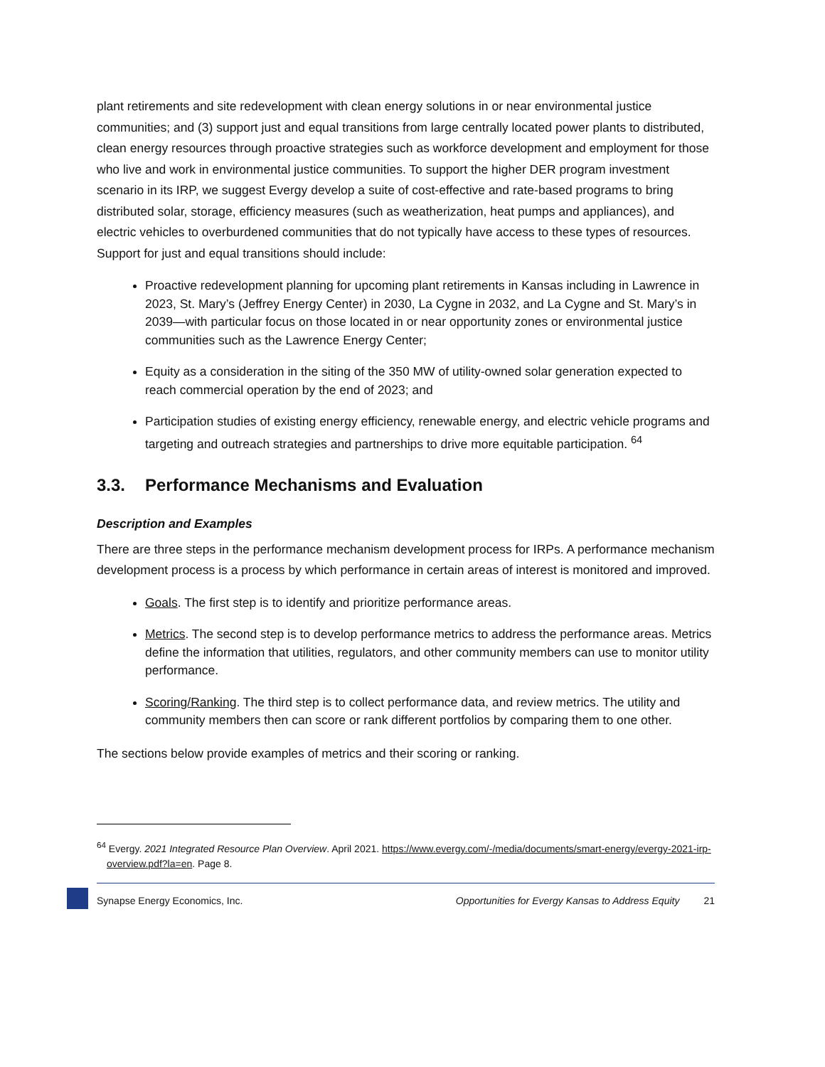plant retirements and site redevelopment with clean energy solutions in or near environmental justice communities; and (3) support just and equal transitions from large centrally located power plants to distributed, clean energy resources through proactive strategies such as workforce development and employment for those who live and work in environmental justice communities. To support the higher DER program investment scenario in its IRP, we suggest Evergy develop a suite of cost-effective and rate-based programs to bring distributed solar, storage, efficiency measures (such as weatherization, heat pumps and appliances), and electric vehicles to overburdened communities that do not typically have access to these types of resources. Support for just and equal transitions should include:
Proactive redevelopment planning for upcoming plant retirements in Kansas including in Lawrence in 2023, St. Mary’s (Jeffrey Energy Center) in 2030, La Cygne in 2032, and La Cygne and St. Mary’s in 2039—with particular focus on those located in or near opportunity zones or environmental justice communities such as the Lawrence Energy Center;
Equity as a consideration in the siting of the 350 MW of utility-owned solar generation expected to reach commercial operation by the end of 2023; and
Participation studies of existing energy efficiency, renewable energy, and electric vehicle programs and targeting and outreach strategies and partnerships to drive more equitable participation. <sup>64</sup>
3.3. Performance Mechanisms and Evaluation
Description and Examples
There are three steps in the performance mechanism development process for IRPs. A performance mechanism development process is a process by which performance in certain areas of interest is monitored and improved.
Goals. The first step is to identify and prioritize performance areas.
Metrics. The second step is to develop performance metrics to address the performance areas. Metrics define the information that utilities, regulators, and other community members can use to monitor utility performance.
Scoring/Ranking. The third step is to collect performance data, and review metrics. The utility and community members then can score or rank different portfolios by comparing them to one other.
The sections below provide examples of metrics and their scoring or ranking.
<sup>64</sup> Evergy. 2021 Integrated Resource Plan Overview. April 2021. https://www.evergy.com/-/media/documents/smart-energy/evergy-2021-irp-overview.pdf?la=en. Page 8.
Synapse Energy Economics, Inc. Opportunities for Evergy Kansas to Address Equity 21